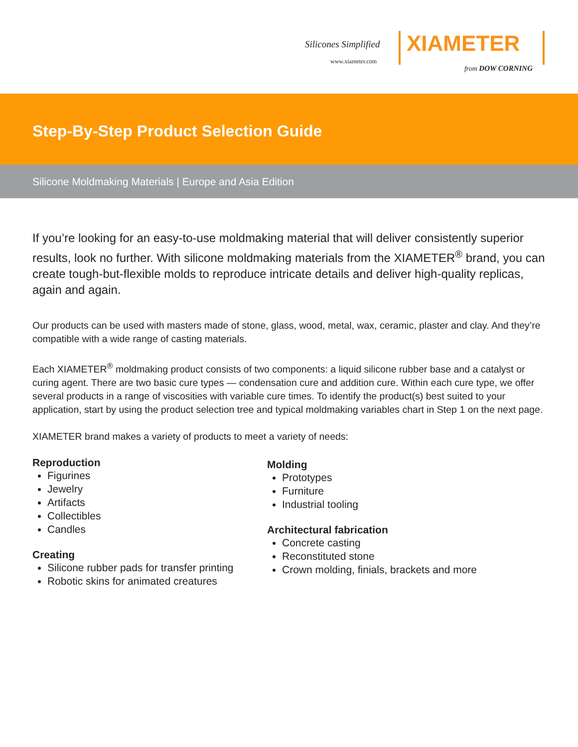Silicones Simplified
www.xiameter.com
XIAMETER
from DOW CORNING
Step-By-Step Product Selection Guide
Silicone Moldmaking Materials | Europe and Asia Edition
If you’re looking for an easy-to-use moldmaking material that will deliver consistently superior results, look no further. With silicone moldmaking materials from the XIAMETER<sup>®</sup> brand, you can create tough-but-flexible molds to reproduce intricate details and deliver high-quality replicas, again and again.
Our products can be used with masters made of stone, glass, wood, metal, wax, ceramic, plaster and clay. And they’re compatible with a wide range of casting materials.
Each XIAMETER<sup>®</sup> moldmaking product consists of two components: a liquid silicone rubber base and a catalyst or curing agent. There are two basic cure types — condensation cure and addition cure. Within each cure type, we offer several products in a range of viscosities with variable cure times. To identify the product(s) best suited to your application, start by using the product selection tree and typical moldmaking variables chart in Step 1 on the next page.
XIAMETER brand makes a variety of products to meet a variety of needs:
Reproduction
Figurines
Jewelry
Artifacts
Collectibles
Candles
Creating
Silicone rubber pads for transfer printing
Robotic skins for animated creatures
Molding
Prototypes
Furniture
Industrial tooling
Architectural fabrication
Concrete casting
Reconstituted stone
Crown molding, finials, brackets and more